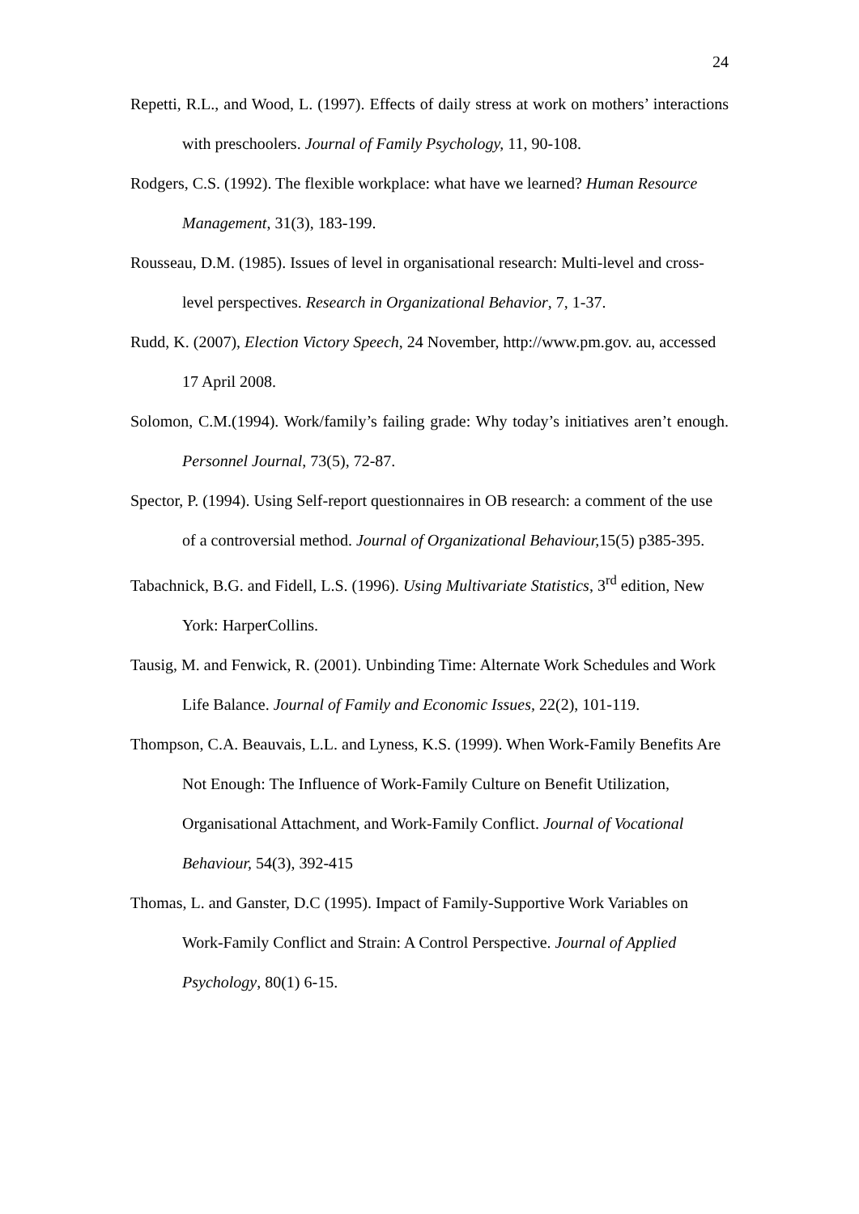24
Repetti, R.L., and Wood, L. (1997). Effects of daily stress at work on mothers’ interactions with preschoolers. Journal of Family Psychology, 11, 90-108.
Rodgers, C.S. (1992). The flexible workplace: what have we learned? Human Resource Management, 31(3), 183-199.
Rousseau, D.M. (1985). Issues of level in organisational research: Multi-level and cross-level perspectives. Research in Organizational Behavior, 7, 1-37.
Rudd, K. (2007), Election Victory Speech, 24 November, http://www.pm.gov. au, accessed 17 April 2008.
Solomon, C.M.(1994). Work/family’s failing grade: Why today’s initiatives aren’t enough. Personnel Journal, 73(5), 72-87.
Spector, P. (1994). Using Self-report questionnaires in OB research: a comment of the use of a controversial method. Journal of Organizational Behaviour, 15(5) p385-395.
Tabachnick, B.G. and Fidell, L.S. (1996). Using Multivariate Statistics, 3<sup>rd</sup> edition, New York: HarperCollins.
Tausig, M. and Fenwick, R. (2001). Unbinding Time: Alternate Work Schedules and Work Life Balance. Journal of Family and Economic Issues, 22(2), 101-119.
Thompson, C.A. Beauvais, L.L. and Lyness, K.S. (1999). When Work-Family Benefits Are Not Enough: The Influence of Work-Family Culture on Benefit Utilization, Organisational Attachment, and Work-Family Conflict. Journal of Vocational Behaviour, 54(3), 392-415
Thomas, L. and Ganster, D.C (1995). Impact of Family-Supportive Work Variables on Work-Family Conflict and Strain: A Control Perspective. Journal of Applied Psychology, 80(1) 6-15.